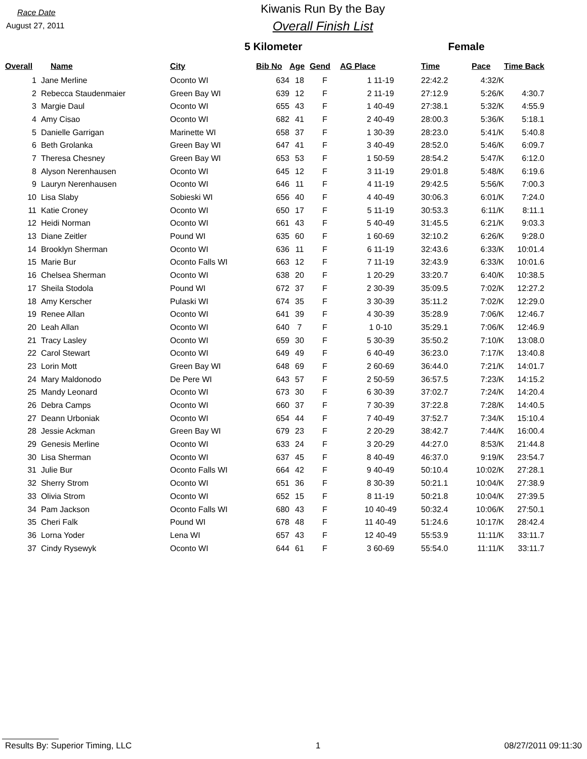Race Date
August 27, 2011
Kiwanis Run By the Bay
Overall Finish List
5 Kilometer Female
| Overall | Name | City | Bib No | Age | Gend | AG Place | Time | Pace | Time Back |
| --- | --- | --- | --- | --- | --- | --- | --- | --- | --- |
| 1 | Jane Merline | Oconto WI | 634 | 18 | F | 1 11-19 | 22:42.2 | 4:32/K | |
| 2 | Rebecca Staudenmaier | Green Bay WI | 639 | 12 | F | 2 11-19 | 27:12.9 | 5:26/K | 4:30.7 |
| 3 | Margie Daul | Oconto WI | 655 | 43 | F | 1 40-49 | 27:38.1 | 5:32/K | 4:55.9 |
| 4 | Amy Cisao | Oconto WI | 682 | 41 | F | 2 40-49 | 28:00.3 | 5:36/K | 5:18.1 |
| 5 | Danielle Garrigan | Marinette WI | 658 | 37 | F | 1 30-39 | 28:23.0 | 5:41/K | 5:40.8 |
| 6 | Beth Grolanka | Green Bay WI | 647 | 41 | F | 3 40-49 | 28:52.0 | 5:46/K | 6:09.7 |
| 7 | Theresa Chesney | Green Bay WI | 653 | 53 | F | 1 50-59 | 28:54.2 | 5:47/K | 6:12.0 |
| 8 | Alyson Nerenhausen | Oconto WI | 645 | 12 | F | 3 11-19 | 29:01.8 | 5:48/K | 6:19.6 |
| 9 | Lauryn Nerenhausen | Oconto WI | 646 | 11 | F | 4 11-19 | 29:42.5 | 5:56/K | 7:00.3 |
| 10 | Lisa Slaby | Sobieski WI | 656 | 40 | F | 4 40-49 | 30:06.3 | 6:01/K | 7:24.0 |
| 11 | Katie Croney | Oconto WI | 650 | 17 | F | 5 11-19 | 30:53.3 | 6:11/K | 8:11.1 |
| 12 | Heidi Norman | Oconto WI | 661 | 43 | F | 5 40-49 | 31:45.5 | 6:21/K | 9:03.3 |
| 13 | Diane Zeitler | Pound WI | 635 | 60 | F | 1 60-69 | 32:10.2 | 6:26/K | 9:28.0 |
| 14 | Brooklyn Sherman | Oconto WI | 636 | 11 | F | 6 11-19 | 32:43.6 | 6:33/K | 10:01.4 |
| 15 | Marie Bur | Oconto Falls WI | 663 | 12 | F | 7 11-19 | 32:43.9 | 6:33/K | 10:01.6 |
| 16 | Chelsea Sherman | Oconto WI | 638 | 20 | F | 1 20-29 | 33:20.7 | 6:40/K | 10:38.5 |
| 17 | Sheila Stodola | Pound WI | 672 | 37 | F | 2 30-39 | 35:09.5 | 7:02/K | 12:27.2 |
| 18 | Amy Kerscher | Pulaski WI | 674 | 35 | F | 3 30-39 | 35:11.2 | 7:02/K | 12:29.0 |
| 19 | Renee Allan | Oconto WI | 641 | 39 | F | 4 30-39 | 35:28.9 | 7:06/K | 12:46.7 |
| 20 | Leah Allan | Oconto WI | 640 | 7 | F | 1 0-10 | 35:29.1 | 7:06/K | 12:46.9 |
| 21 | Tracy Lasley | Oconto WI | 659 | 30 | F | 5 30-39 | 35:50.2 | 7:10/K | 13:08.0 |
| 22 | Carol Stewart | Oconto WI | 649 | 49 | F | 6 40-49 | 36:23.0 | 7:17/K | 13:40.8 |
| 23 | Lorin Mott | Green Bay WI | 648 | 69 | F | 2 60-69 | 36:44.0 | 7:21/K | 14:01.7 |
| 24 | Mary Maldonodo | De Pere WI | 643 | 57 | F | 2 50-59 | 36:57.5 | 7:23/K | 14:15.2 |
| 25 | Mandy Leonard | Oconto WI | 673 | 30 | F | 6 30-39 | 37:02.7 | 7:24/K | 14:20.4 |
| 26 | Debra Camps | Oconto WI | 660 | 37 | F | 7 30-39 | 37:22.8 | 7:28/K | 14:40.5 |
| 27 | Deann Urboniak | Oconto WI | 654 | 44 | F | 7 40-49 | 37:52.7 | 7:34/K | 15:10.4 |
| 28 | Jessie Ackman | Green Bay WI | 679 | 23 | F | 2 20-29 | 38:42.7 | 7:44/K | 16:00.4 |
| 29 | Genesis Merline | Oconto WI | 633 | 24 | F | 3 20-29 | 44:27.0 | 8:53/K | 21:44.8 |
| 30 | Lisa Sherman | Oconto WI | 637 | 45 | F | 8 40-49 | 46:37.0 | 9:19/K | 23:54.7 |
| 31 | Julie Bur | Oconto Falls WI | 664 | 42 | F | 9 40-49 | 50:10.4 | 10:02/K | 27:28.1 |
| 32 | Sherry Strom | Oconto WI | 651 | 36 | F | 8 30-39 | 50:21.1 | 10:04/K | 27:38.9 |
| 33 | Olivia Strom | Oconto WI | 652 | 15 | F | 8 11-19 | 50:21.8 | 10:04/K | 27:39.5 |
| 34 | Pam Jackson | Oconto Falls WI | 680 | 43 | F | 10 40-49 | 50:32.4 | 10:06/K | 27:50.1 |
| 35 | Cheri Falk | Pound WI | 678 | 48 | F | 11 40-49 | 51:24.6 | 10:17/K | 28:42.4 |
| 36 | Lorna Yoder | Lena WI | 657 | 43 | F | 12 40-49 | 55:53.9 | 11:11/K | 33:11.7 |
| 37 | Cindy Rysewyk | Oconto WI | 644 | 61 | F | 3 60-69 | 55:54.0 | 11:11/K | 33:11.7 |
Results By: Superior Timing, LLC 1 08/27/2011 09:11:30